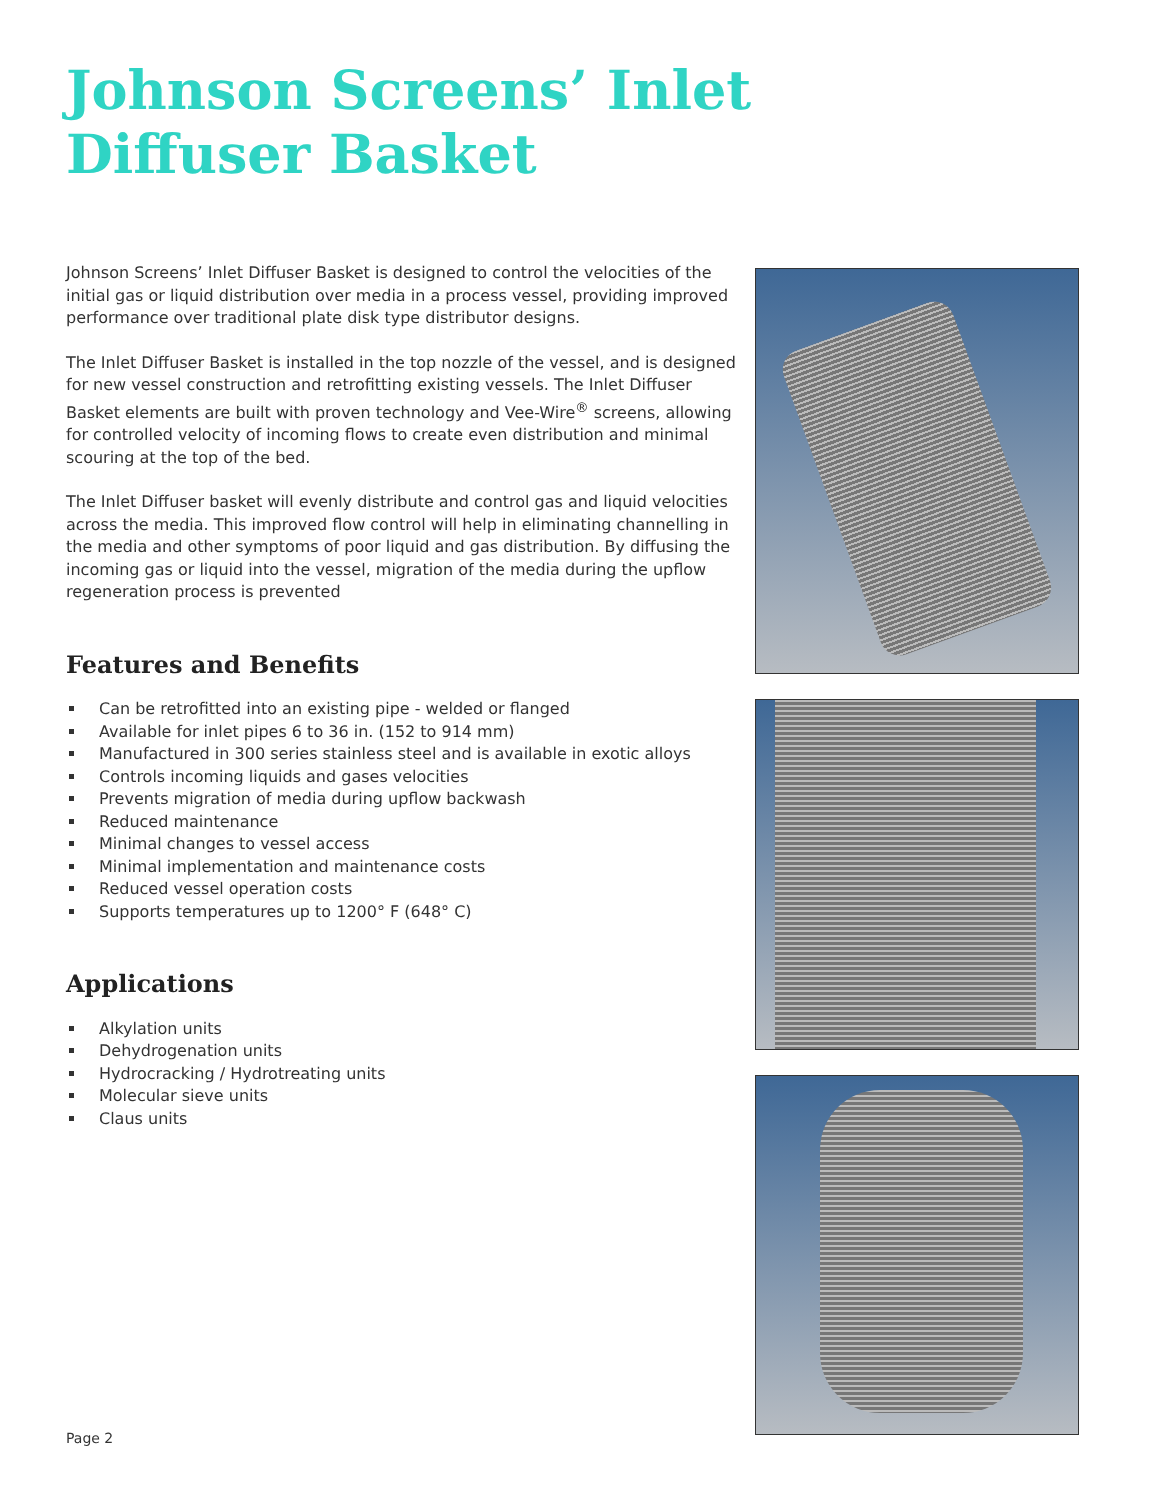Johnson Screens’ Inlet Diffuser Basket
Johnson Screens’ Inlet Diffuser Basket is designed to control the velocities of the initial gas or liquid distribution over media in a process vessel, providing improved performance over traditional plate disk type distributor designs.
The Inlet Diffuser Basket is installed in the top nozzle of the vessel, and is designed for new vessel construction and retrofitting existing vessels. The Inlet Diffuser Basket elements are built with proven technology and Vee-Wire<sup>®</sup> screens, allowing for controlled velocity of incoming flows to create even distribution and minimal scouring at the top of the bed.
The Inlet Diffuser basket will evenly distribute and control gas and liquid velocities across the media. This improved flow control will help in eliminating channelling in the media and other symptoms of poor liquid and gas distribution. By diffusing the incoming gas or liquid into the vessel, migration of the media during the upflow regeneration process is prevented
Features and Benefits
Can be retrofitted into an existing pipe - welded or flanged
Available for inlet pipes 6 to 36 in. (152 to 914 mm)
Manufactured in 300 series stainless steel and is available in exotic alloys
Controls incoming liquids and gases velocities
Prevents migration of media during upflow backwash
Reduced maintenance
Minimal changes to vessel access
Minimal implementation and maintenance costs
Reduced vessel operation costs
Supports temperatures up to 1200° F (648° C)
Applications
Alkylation units
Dehydrogenation units
Hydrocracking / Hydrotreating units
Molecular sieve units
Claus units
Page 2